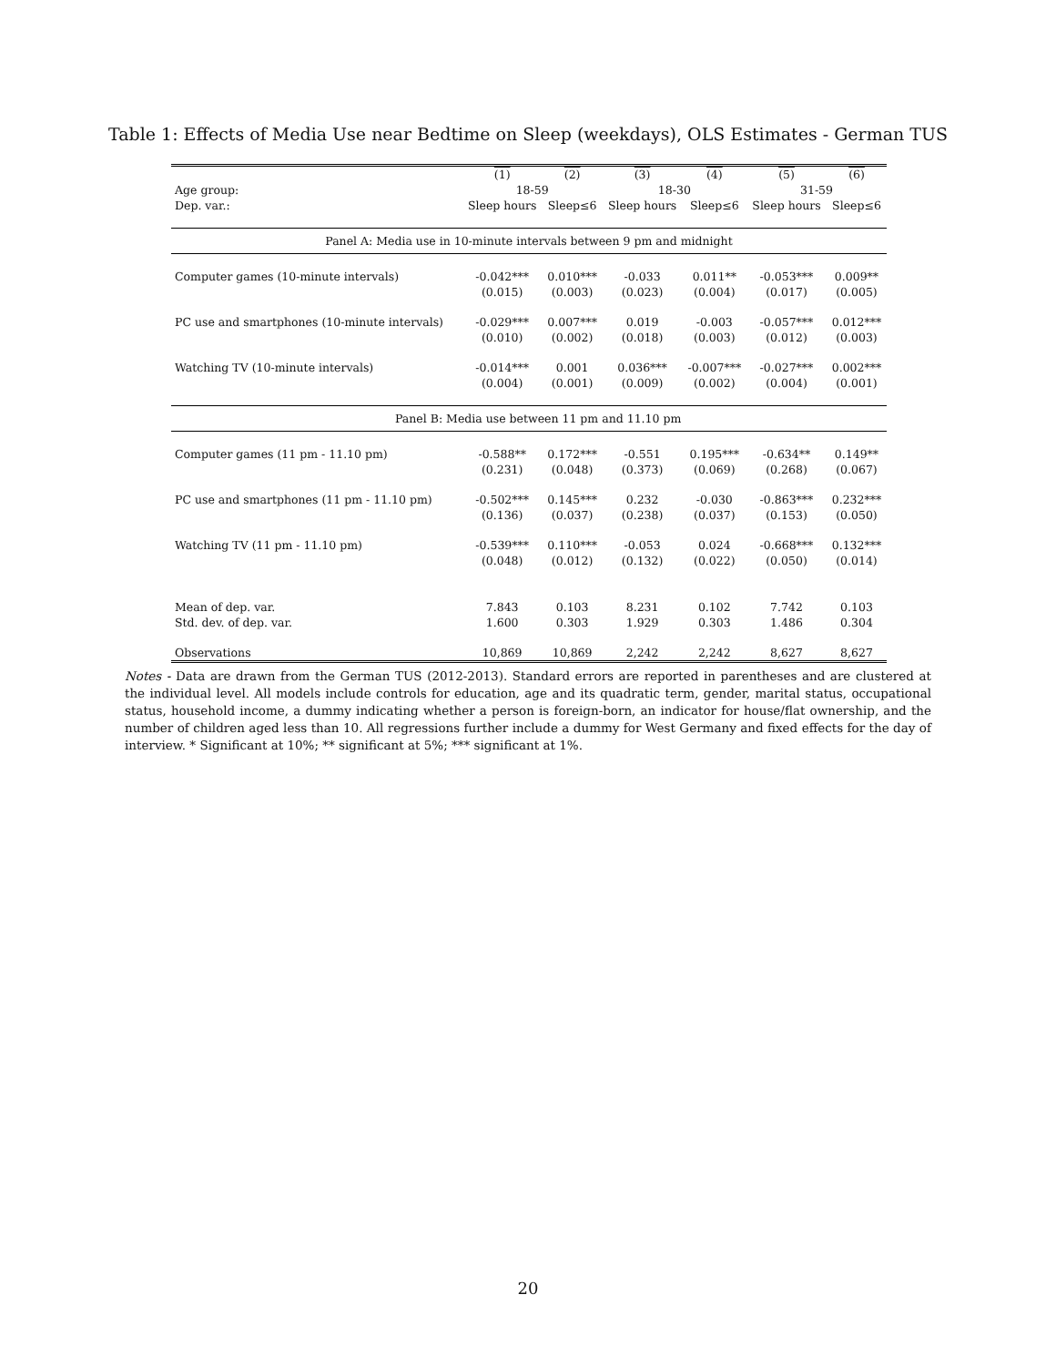Table 1: Effects of Media Use near Bedtime on Sleep (weekdays), OLS Estimates - German TUS
| | (1) | (2) | (3) | (4) | (5) | (6) |
| --- | --- | --- | --- | --- | --- | --- |
| Age group: | 18-59 | | 18-30 | | 31-59 | |
| Dep. var.: | Sleep hours | Sleep≤6 | Sleep hours | Sleep≤6 | Sleep hours | Sleep≤6 |
| Panel A: Media use in 10-minute intervals between 9 pm and midnight | | | | | | |
| Computer games (10-minute intervals) | -0.042*** | 0.010*** | -0.033 | 0.011** | -0.053*** | 0.009** |
| | (0.015) | (0.003) | (0.023) | (0.004) | (0.017) | (0.005) |
| PC use and smartphones (10-minute intervals) | -0.029*** | 0.007*** | 0.019 | -0.003 | -0.057*** | 0.012*** |
| | (0.010) | (0.002) | (0.018) | (0.003) | (0.012) | (0.003) |
| Watching TV (10-minute intervals) | -0.014*** | 0.001 | 0.036*** | -0.007*** | -0.027*** | 0.002*** |
| | (0.004) | (0.001) | (0.009) | (0.002) | (0.004) | (0.001) |
| Panel B: Media use between 11 pm and 11.10 pm | | | | | | |
| Computer games (11 pm - 11.10 pm) | -0.588** | 0.172*** | -0.551 | 0.195*** | -0.634** | 0.149** |
| | (0.231) | (0.048) | (0.373) | (0.069) | (0.268) | (0.067) |
| PC use and smartphones (11 pm - 11.10 pm) | -0.502*** | 0.145*** | 0.232 | -0.030 | -0.863*** | 0.232*** |
| | (0.136) | (0.037) | (0.238) | (0.037) | (0.153) | (0.050) |
| Watching TV (11 pm - 11.10 pm) | -0.539*** | 0.110*** | -0.053 | 0.024 | -0.668*** | 0.132*** |
| | (0.048) | (0.012) | (0.132) | (0.022) | (0.050) | (0.014) |
| Mean of dep. var. | 7.843 | 0.103 | 8.231 | 0.102 | 7.742 | 0.103 |
| Std. dev. of dep. var. | 1.600 | 0.303 | 1.929 | 0.303 | 1.486 | 0.304 |
| Observations | 10,869 | 10,869 | 2,242 | 2,242 | 8,627 | 8,627 |
Notes - Data are drawn from the German TUS (2012-2013). Standard errors are reported in parentheses and are clustered at the individual level. All models include controls for education, age and its quadratic term, gender, marital status, occupational status, household income, a dummy indicating whether a person is foreign-born, an indicator for house/flat ownership, and the number of children aged less than 10. All regressions further include a dummy for West Germany and fixed effects for the day of interview. * Significant at 10%; ** significant at 5%; *** significant at 1%.
20